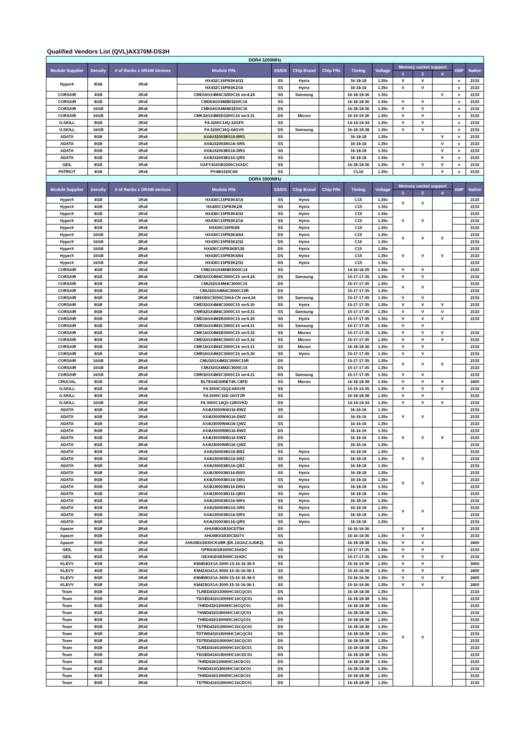Qualified Vendors List (QVL)AX370M-DS3H
| DDR4 3200MHz | | | | | | | | | | | | | |
| Module Supplier | Density | # of Ranks x DRAM devices | Module P/N. | SS/DS | Chip Brand | Chip P/N. | Timing | Voltage | Memory socket support | | | XMP | Native |
| | | | | | | | | | 1 | 2 | 4 | | |
| HyperX | 8GB | 1Rx8 | HX432C16PB3K4/32 | SS | Hynix | | 16-18-18 | 1.35v | V | V | | v | 2133 |
| | | | HX432C16PB3K2/16 | SS | Hynix | | 16-18-18 | 1.35v | V | V | | v | 2133 |
| CORSAIR | 4GB | 1Rx8 | CMD16GX4M4C3200C16 ver4.24 | SS | Samsung | | 16-18-18-36 | 1.35v | | | V | v | 2133 |
| CORSAIR | 8GB | 1Rx8 | CMD64GX4M8B3200C16 | SS | | | 16-18-18-36 | 1.35v | V | V | | v | 2133 |
| CORSAIR | 16GB | 2Rx8 | CMK64GX4M4B3200C16 | DS | | | 16-18-18-36 | 1.35v | V | V | | v | 2133 |
| CORSAIR | 16GB | 2Rx8 | CMK32GX4M2D3200C16 ver3.31 | DS | Micron | | 16-19-19-36 | 1.35v | V | V | | v | 2133 |
| G.SKILL | 8GB | 1Rx8 | F4-3200C14Q-32GFX | SS | | | 14-14-14-34 | 1.35v | V | V | | v | 2133 |
| G.SKILL | 16GB | 2Rx8 | F4-3200C16Q-64GVK | DS | Samsung | | 16-18-18-38 | 1.35v | V | V | | v | 2133 |
| ADATA | 8GB | 1Rx8 | AX4U320038G16-BRS | SS | | | 16-18-18 | 1.35v | | | V | v | 2133 |
| ADATA | 8GB | 1Rx8 | AX4U320038G16-SRS | SS | | | 16-18-18 | 1.35v | | | V | v | 2133 |
| ADATA | 8GB | 1Rx8 | AX4U320038G16-DRS | SS | | | 16-18-18 | 1.35v | | | V | v | 2133 |
| ADATA | 8GB | 1Rx8 | AX4U320038G16-QRS | SS | | | 16-18-18 | 1.35v | | | V | v | 2133 |
| GEIL | 8GB | 1Rx8 | GAFY416GB3200C16ADC | SS | | | 16-18-18-36 | 1.35v | V | V | V | v | 2133 |
| PATRIOT | 4GB | 1Rx8 | PV48G320C6K | SS | | | CL16 | 1.35v | | | V | v | 2133 |
| DDR4 3000MHz | | | | | | | | | | | | | |
| Module Supplier | Density | # of Ranks x DRAM devices | Module P/N. | SS/DS | Chip Brand | Chip P/N. | Timing | Voltage | Memory socket support | | | XMP | Native |
| | | | | | | | | | 1 | 2 | 4 | | |
| HyperX | 4GB | 1Rx8 | HX430C15PB3K4/16 | SS | Hynix | | C15 | 1.35v | V | V | | | 2133 |
| HyperX | 4GB | 1Rx8 | HX430C15PB3K2/8 | SS | Hynix | | C15 | 1.35v | | | | | 2133 |
| HyperX | 8GB | 1Rx8 | HX430C15PB3K4/32 | SS | Hynix | | C15 | 1.35v | V | V | | | 2133 |
| HyperX | 8GB | 1Rx8 | HX430C15PB3K2/16 | SS | Hynix | | C15 | 1.35v | | | | | 2133 |
| HyperX | 8GB | 1Rx8 | HX430C15PB3/8 | SS | Hynix | | C15 | 1.35v | | | | | 2133 |
| HyperX | 16GB | 2Rx8 | HX430C15PB3K4/64 | DS | Hynix | | C15 | 1.35v | V | V | V | | 2133 |
| HyperX | 16GB | 2Rx8 | HX430C15PB3K2/32 | DS | Hynix | | C15 | 1.35v | | | | | 2133 |
| HyperX | 16GB | 2Rx8 | HX430C15PB3K8/128 | DS | Hynix | | C15 | 1.35v | V | V | V | | 2133 |
| HyperX | 16GB | 2Rx8 | HX430C15PB3K4/64 | DS | Hynix | | C15 | 1.35v | | | | | 2133 |
| HyperX | 16GB | 2Rx8 | HX430C15PB3K2/32 | DS | Hynix | | C15 | 1.35v | | | | | 2133 |
| CORSAIR | 4GB | 1Rx8 | CMD16GX4M4B3000C14 | SS | | | 14-16-16-35 | 1.35v | V | V | | | 2133 |
| CORSAIR | 8GB | 2Rx8 | CMD32GX4M4C3000C15 ver4.24 | DS | Samsung | | 15-17-17-35 | 1.35v | V | V | | | 2133 |
| CORSAIR | 8GB | 2Rx8 | CMU32GX4M4C3000C15 | DS | | | 15-17-17-35 | 1.35v | V | V | | | 2133 |
| CORSAIR | 8GB | 2Rx8 | CMU32GX4M4C3000C15R | DS | | | 15-17-17-35 | 1.35v | | | | | 2133 |
| CORSAIR | 8GB | 2Rx8 | CM4X8GC3000C15K4-CN ver4.24 | DS | Samsung | | 15-17-17-35 | 1.35v | V | V | | | 2133 |
| CORSAIR | 8GB | 1Rx8 | CMD32GX4M4C3000C15 ver5.30 | SS | Hynix | | 15-17-17-35 | 1.35v | V | V | V | | 2133 |
| CORSAIR | 8GB | 1Rx8 | CMR32GX4M4C3000C15 ver4.31 | SS | Samsung | | 15-17-17-35 | 1.35v | V | V | V | | 2133 |
| CORSAIR | 8GB | 1Rx8 | CMD16GX4M2B3000C15 ver5.30 | SS | Hynix | | 15-17-17-35 | 1.35v | V | V | V | | 2133 |
| CORSAIR | 8GB | 1Rx8 | CMR16GX4M2C3000C15 ver4.31 | SS | Samsung | | 15-17-17-35 | 1.35v | V | V | | | |
| CORSAIR | 8GB | 1Rx8 | CMK16GX4M2B3000C15 ver3.32 | SS | Micron | | 15-17-17-35 | 1.35v | V | V | V | | 2133 |
| CORSAIR | 8GB | 1Rx8 | CMD32GX4M4C3000C15 ver3.32 | SS | Micron | | 15-17-17-35 | 1.35v | V | V | V | | 2133 |
| CORSAIR | 8GB | 1Rx8 | CMK16GX4M2C3000C16 ver3.31 | SS | Micron | | 16-18-18-36 | 1.35v | V | V | | | 2133 |
| CORSAIR | 8GB | 1Rx8 | CMR16GX4M2C3000C15 ver5.30 | SS | Hynix | | 15-17-17-35 | 1.35v | V | V | | | 2133 |
| CORSAIR | 16GB | 2Rx8 | CMU32GX4M2C3000C15R | DS | | | 15-17-17-35 | 1.35v | V | V | V | | 2133 |
| CORSAIR | 16GB | 2Rx8 | CMU32GX4M2C3000C15 | DS | | | 15-17-17-35 | 1.35v | | | | | 2133 |
| CORSAIR | 16GB | 2Rx8 | CMR32GX4M2C3000C15 ver4.31 | DS | Samsung | | 15-17-17-35 | 1.35v | V | V | | | 2133 |
| CRUCIAL | 8GB | 1Rx8 | BLT8G4D30BET4K.C8FD | SS | Micron | | 16-18-18-38 | 1.35v | V | V | V | | 2400 |
| G.SKILL | 8GB | 1Rx8 | F4-3000C15Q2-64GVR | SS | | | 15-15-15-35 | 1.35v | V | V | V | | 2133 |
| G.SKILL | 8GB | 1Rx8 | F4-3000C16D-16GTZR | SS | | | 16-18-18-38 | 1.35v | V | V | | | 2133 |
| G.SKILL | 16GB | 2Rx8 | F4-3000C14Q2-128GVKD | DS | | | 14-14-14-34 | 1.35v | V | V | V | | 2133 |
| ADATA | 4GB | 1Rx8 | AX4U3000W4G16-BWZ | SS | | | 16-16-16 | 1.35v | V | V | | | 2133 |
| ADATA | 4GB | 1Rx8 | AX4U3000W4G16-DWZ | SS | | | 16-16-16 | 1.35v | | | | | 2133 |
| ADATA | 4GB | 1Rx8 | AX4U3000W4G16-QWZ | SS | | | 16-16-16 | 1.35v | | | | | 2133 |
| ADATA | 8GB | 2Rx8 | AX4U3000W8G16-BWZ | DS | | | 16-16-16 | 1.35v | V | V | V | | 2133 |
| ADATA | 8GB | 2Rx8 | AX4U3000W8G16-DWZ | DS | | | 16-16-16 | 1.35v | | | | | 2133 |
| ADATA | 8GB | 2Rx8 | AX4U3000W8G16-QWZ | DS | | | 16-16-16 | 1.35v | | | | | 2133 |
| ADATA | 8GB | 1Rx8 | AX4U300038G16-BBZ | SS | Hynix | | 16-18-18 | 1.35v | V | V | | | 2133 |
| ADATA | 8GB | 1Rx8 | AX4U300038G16-DBZ | SS | Hynix | | 16-18-18 | 1.35v | | | | | 2133 |
| ADATA | 8GB | 1Rx8 | AX4U300038G16-QBZ | SS | Hynix | | 16-18-18 | 1.35v | | | | | 2133 |
| ADATA | 8GB | 1Rx8 | AX4U300038G16-BBG | SS | Hynix | | 16-18-18 | 1.35v | V | V | | | 2133 |
| ADATA | 8GB | 1Rx8 | AX4U300038G16-SBG | SS | Hynix | | 16-18-18 | 1.35v | | | | | 2133 |
| ADATA | 8GB | 1Rx8 | AX4U300038G16-DBG | SS | Hynix | | 16-18-18 | 1.35v | | | | | 2133 |
| ADATA | 8GB | 1Rx8 | AX4U300038G16-QBG | SS | Hynix | | 16-18-18 | 1.35v | | | | | 2133 |
| ADATA | 8GB | 1Rx8 | AX4U300038G16-BRS | SS | Hynix | | 16-18-18 | 1.35v | V | V | | | 2133 |
| ADATA | 8GB | 1Rx8 | AX4U300038G16-SRS | SS | Hynix | | 16-18-18 | 1.35v | | | | | 2133 |
| ADATA | 8GB | 1Rx8 | AX4U300038G16-DRS | SS | Hynix | | 16-18-18 | 1.35v | | | | | 2133 |
| ADATA | 8GB | 1Rx8 | AX4U300038G16-QRS | SS | Hynix | | 16-18-18 | 1.35v | | | | | 2133 |
| Apacer | 8GB | 2Rx8 | AHU08GGB30CDT5H | DS | | | 16-16-16-36 | | V | V | | | 2133 |
| Apacer | 8GB | 1Rx8 | AHU08GGB30CDU7V | SS | | | 16-16-16-36 | 1.35v | V | V | | | 2133 |
| Apacer | 8GB | 1Rx8 | AHU08GGB30CKU8R (EK.16GAZ.GJDK2) | SS | | | 16-18-18-38 | 1.35v | V | V | | | 2400 |
| GEIL | 8GB | 2Rx8 | GPR416GB3000C15ADC | SS | | | 15-17-17-35 | 1.35v | V | V | | | 2133 |
| GEIL | 8GB | 1Rx8 | GEX416GB3000C15ADC | SS | | | 15-17-17-35 | 1.35v | V | V | V | | 2133 |
| KLEVV | 4GB | 1Rx8 | KM4B4GX1A-3000-15-16-16-36-0 | SS | | | 15-16-16-36 | 1.35v | V | V | | | 2400 |
| KLEVV | 4GB | 1Rx8 | KM4Z4GX1A-3000-15-16-16-36-1 | SS | | | 15-16-16-36 | 1.35v | V | V | | | 2400 |
| KLEVV | 8GB | 1Rx8 | KM4B8GX1A-3000-15-16-16-36-0 | SS | | | 15-16-16-36 | 1.35v | V | V | V | | 2400 |
| KLEVV | 8GB | 1Rx8 | KM4Z8GX1A-3000-15-16-16-36-1 | SS | | | 15-16-16-36 | 1.35v | V | V | | | 2400 |
| Team | 8GB | 2Rx8 | TLRED432G3000HC16CQC01 | DS | | | 16-18-18-38 | 1.35v | V | V | | | 2133 |
| Team | 8GB | 2Rx8 | TDGED432G3000HC16CQC01 | DS | | | 16-18-18-38 | 1.35v | | | | | 2133 |
| Team | 8GB | 2Rx8 | THRD432G3000HC16CQC01 | DS | | | 16-18-18-38 | 1.35v | | | | | 2133 |
| Team | 8GB | 2Rx8 | THWD432G3000HC16CQC01 | DS | | | 16-18-18-38 | 1.35v | | | | | 2133 |
| Team | 8GB | 2Rx8 | THBD432G3000HC16CQC01 | DS | | | 16-18-18-38 | 1.35v | | | | | 2133 |
| Team | 8GB | 2Rx8 | TDTRD432G3000HC16CQC01 | DS | | | 16-18-18-38 | 1.35v | | | | | 2133 |
| Team | 8GB | 2Rx8 | TDTWD432G3000HC16CQC01 | DS | | | 16-18-18-38 | 1.35v | | | | | 2133 |
| Team | 8GB | 2Rx8 | TDTBD432G3000HC16CQC01 | DS | | | 16-18-18-38 | 1.35v | | | | | 2133 |
| Team | 8GB | 2Rx8 | TLRED416G3000HC16CDC01 | DS | | | 16-18-18-38 | 1.35v | | | | | 2133 |
| Team | 8GB | 2Rx8 | TDGED416G3000HC16CDC01 | DS | | | 16-18-18-38 | 1.35v | | | | | 2133 |
| Team | 8GB | 2Rx8 | THRD416G3000HC16CDC01 | DS | | | 16-18-18-38 | 1.35v | | | | | 2133 |
| Team | 8GB | 2Rx8 | THWD416G3000HC16CDC01 | DS | | | 16-18-18-38 | 1.35v | | | | | 2133 |
| Team | 8GB | 2Rx8 | THBD416G3000HC16CDC01 | DS | | | 16-18-18-38 | 1.35v | | | | | 2133 |
| Team | 8GB | 2Rx8 | TDTRD416G3000HC16CDC01 | DS | | | 16-18-18-38 | 1.35v | | | | | 2133 |